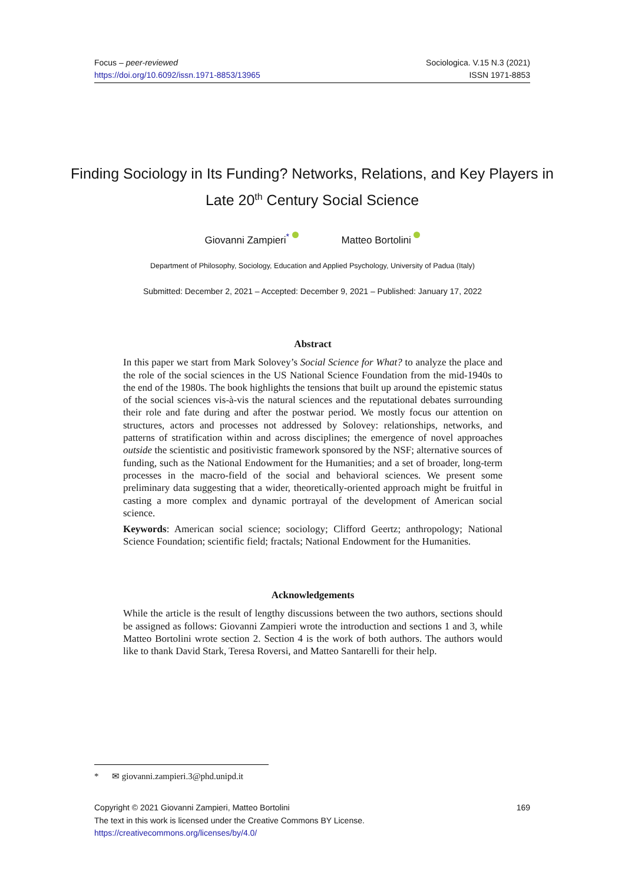Focus – peer-reviewed
https://doi.org/10.6092/issn.1971-8853/13965
Sociologica. V.15 N.3 (2021)
ISSN 1971-8853
Finding Sociology in Its Funding? Networks, Relations, and Key Players in Late 20<sup>th</sup> Century Social Science
Giovanni Zampieri<sup>*</sup> Matteo Bortolini
Department of Philosophy, Sociology, Education and Applied Psychology, University of Padua (Italy)
Submitted: December 2, 2021 – Accepted: December 9, 2021 – Published: January 17, 2022
Abstract
In this paper we start from Mark Solovey’s Social Science for What? to analyze the place and the role of the social sciences in the US National Science Foundation from the mid-1940s to the end of the 1980s. The book highlights the tensions that built up around the epistemic status of the social sciences vis-à-vis the natural sciences and the reputational debates surrounding their role and fate during and after the postwar period. We mostly focus our attention on structures, actors and processes not addressed by Solovey: relationships, networks, and patterns of stratification within and across disciplines; the emergence of novel approaches outside the scientistic and positivistic framework sponsored by the NSF; alternative sources of funding, such as the National Endowment for the Humanities; and a set of broader, long-term processes in the macro-field of the social and behavioral sciences. We present some preliminary data suggesting that a wider, theoretically-oriented approach might be fruitful in casting a more complex and dynamic portrayal of the development of American social science.
Keywords: American social science; sociology; Clifford Geertz; anthropology; National Science Foundation; scientific field; fractals; National Endowment for the Humanities.
Acknowledgements
While the article is the result of lengthy discussions between the two authors, sections should be assigned as follows: Giovanni Zampieri wrote the introduction and sections 1 and 3, while Matteo Bortolini wrote section 2. Section 4 is the work of both authors. The authors would like to thank David Stark, Teresa Roversi, and Matteo Santarelli for their help.
* ✉ giovanni.zampieri.3@phd.unipd.it
Copyright © 2021 Giovanni Zampieri, Matteo Bortolini
The text in this work is licensed under the Creative Commons BY License.
https://creativecommons.org/licenses/by/4.0/
169